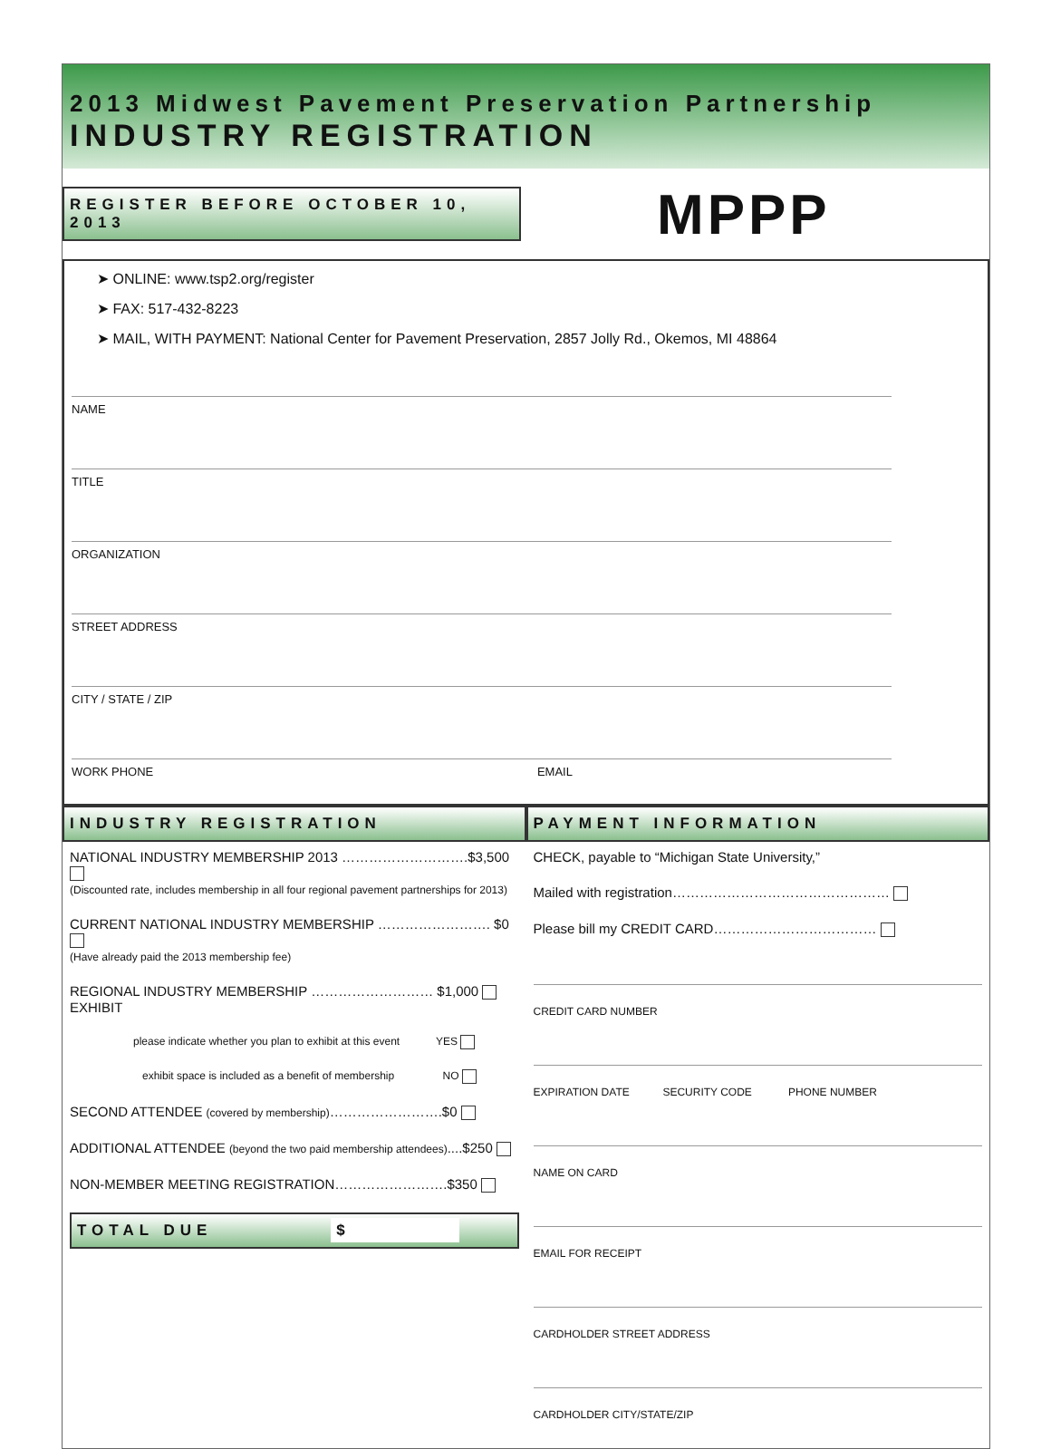2013 Midwest Pavement Preservation Partnership
INDUSTRY REGISTRATION
REGISTER BEFORE OCTOBER 10, 2013
MPPP
➤ ONLINE: www.tsp2.org/register
➤ FAX: 517-432-8223
➤ MAIL, WITH PAYMENT: National Center for Pavement Preservation, 2857 Jolly Rd., Okemos, MI 48864
NAME
TITLE
ORGANIZATION
STREET ADDRESS
CITY / STATE / ZIP
WORK PHONE EMAIL
INDUSTRY REGISTRATION PAYMENT INFORMATION
NATIONAL INDUSTRY MEMBERSHIP 2013 ……………………….$3,500
(Discounted rate, includes membership in all four regional pavement partnerships for 2013)
CURRENT NATIONAL INDUSTRY MEMBERSHIP ……………………. $0
(Have already paid the 2013 membership fee)
REGIONAL INDUSTRY MEMBERSHIP ……………………… $1,000
EXHIBIT
please indicate whether you plan to exhibit at this event YES
exhibit space is included as a benefit of membership NO
SECOND ATTENDEE (covered by membership)…………………….$0
ADDITIONAL ATTENDEE (beyond the two paid membership attendees)....$250
NON-MEMBER MEETING REGISTRATION…………………….$350
TOTAL DUE $
CHECK, payable to “Michigan State University,”
Mailed with registration…………………………………………
Please bill my CREDIT CARD………………………………
CREDIT CARD NUMBER
EXPIRATION DATE SECURITY CODE PHONE NUMBER
NAME ON CARD
EMAIL FOR RECEIPT
CARDHOLDER STREET ADDRESS
CARDHOLDER CITY/STATE/ZIP